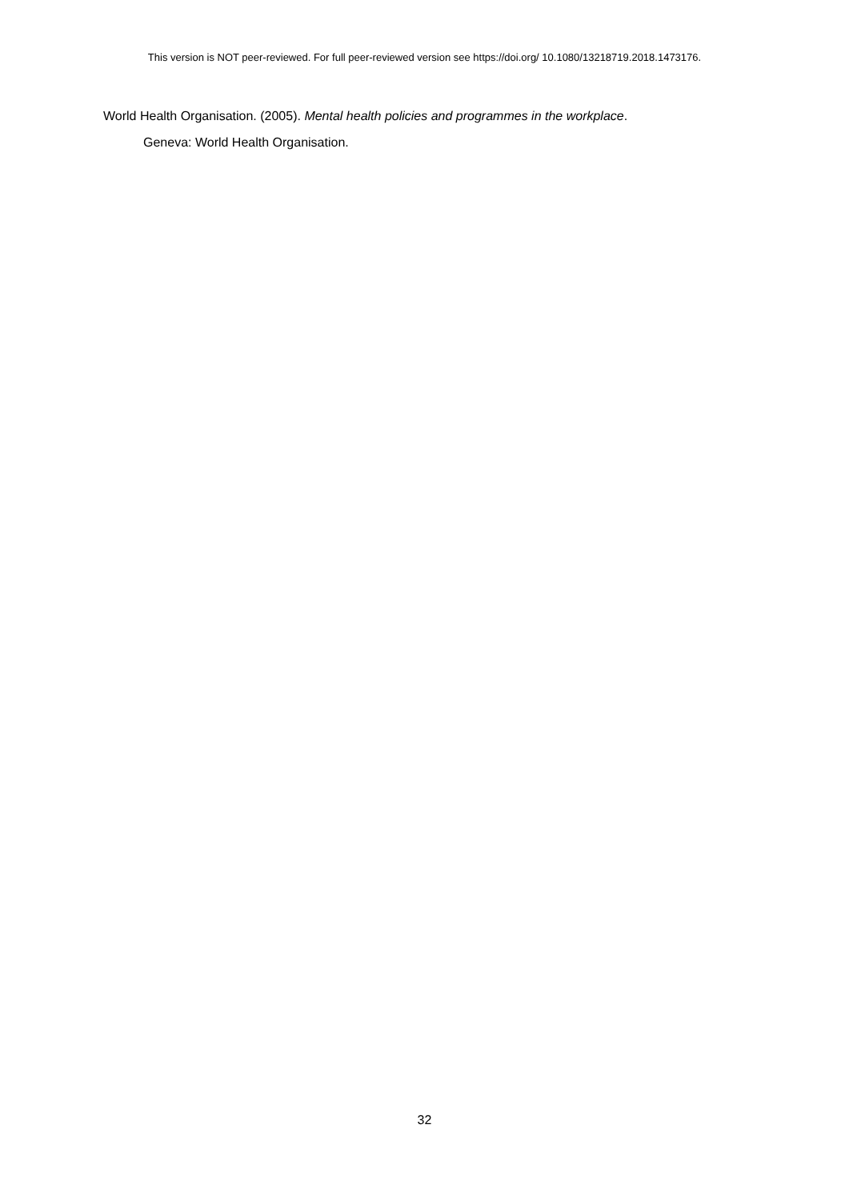This version is NOT peer-reviewed. For full peer-reviewed version see https://doi.org/ 10.1080/13218719.2018.1473176.
World Health Organisation. (2005). Mental health policies and programmes in the workplace.
Geneva: World Health Organisation.
32